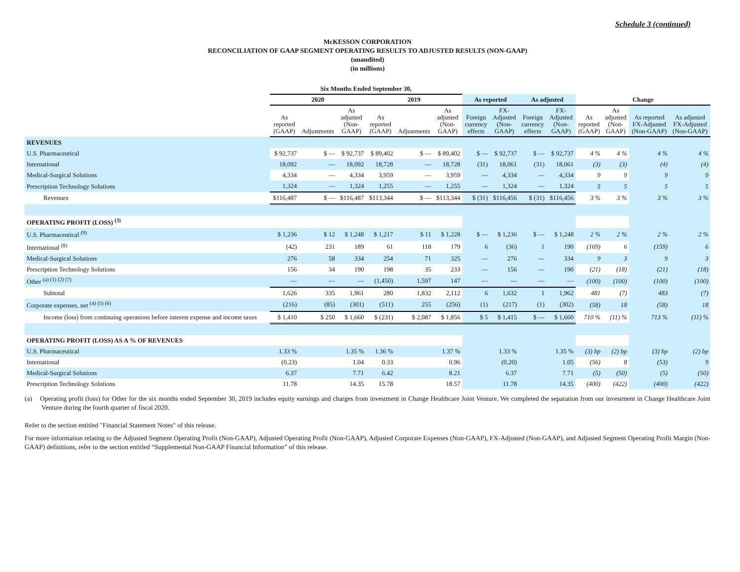Schedule 3 (continued)
McKESSON CORPORATION
RECONCILIATION OF GAAP SEGMENT OPERATING RESULTS TO ADJUSTED RESULTS (NON-GAAP)
(unaudited)
(in millions)
| | Six Months Ended September 30, | | | | | | | | | | | | | |
| --- | --- | --- | --- | --- | --- | --- | --- | --- | --- | --- | --- | --- | --- | --- |
| | 2020 | | | 2019 | | | As reported | | As adjusted | | Change | | | |
| | As reported (GAAP) | Adjustments | As adjusted (Non- GAAP) | As reported (GAAP) | Adjustments | As adjusted (Non- GAAP) | Foreign currency effects | FX- Adjusted (Non- GAAP) | Foreign currency effects | FX- Adjusted (Non- GAAP) | As reported (GAAP) | As adjusted (Non- GAAP) | As reported FX-Adjusted (Non-GAAP) | As adjusted FX-Adjusted (Non-GAAP) |
| REVENUES | | | | | | | | | | | | | | |
| U.S. Pharmaceutical | $ 92,737 | $ — | $ 92,737 | $ 89,402 | $ — | $ 89,402 | $ — | $ 92,737 | $ — | $ 92,737 | 4 % | 4 % | 4 % | 4 % |
| International | 18,092 | — | 18,092 | 18,728 | — | 18,728 | (31) | 18,061 | (31) | 18,061 | (3) | (3) | (4) | (4) |
| Medical-Surgical Solutions | 4,334 | — | 4,334 | 3,959 | — | 3,959 | — | 4,334 | — | 4,334 | 9 | 9 | 9 | 9 |
| Prescription Technology Solutions | 1,324 | — | 1,324 | 1,255 | — | 1,255 | — | 1,324 | — | 1,324 | 5 | 5 | 5 | 5 |
| Revenues | $116,487 | $ — | $116,487 | $113,344 | $ — | $113,344 | $ (31) | $116,456 | $ (31) | $116,456 | 3 % | 3 % | 3 % | 3 % |
| OPERATING PROFIT (LOSS) <sup>(3)</sup> | | | | | | | | | | | | | | |
| U.S. Pharmaceutical <sup>(9)</sup> | $ 1,236 | $ 12 | $ 1,248 | $ 1,217 | $ 11 | $ 1,228 | $ — | $ 1,236 | $ — | $ 1,248 | 2 % | 2 % | 2 % | 2 % |
| International <sup>(8)</sup> | (42) | 231 | 189 | 61 | 118 | 179 | 6 | (36) | 1 | 190 | (169) | 6 | (159) | 6 |
| Medical-Surgical Solutions | 276 | 58 | 334 | 254 | 71 | 325 | — | 276 | — | 334 | 9 | 3 | 9 | 3 |
| Prescription Technology Solutions | 156 | 34 | 190 | 198 | 35 | 233 | — | 156 | — | 190 | (21) | (18) | (21) | (18) |
| Other <sup>(a) (1) (2) (7)</sup> | — | — | — | (1,450) | 1,597 | 147 | — | — | — | — | (100) | (100) | (100) | (100) |
| Subtotal | 1,626 | 335 | 1,961 | 280 | 1,832 | 2,112 | 6 | 1,632 | 1 | 1,962 | 481 | (7) | 483 | (7) |
| Corporate expenses, net <sup>(4) (5) (6)</sup> | (216) | (85) | (301) | (511) | 255 | (256) | (1) | (217) | (1) | (302) | (58) | 18 | (58) | 18 |
| Income (loss) from continuing operations before interest expense and income taxes | $ 1,410 | $ 250 | $ 1,660 | $ (231) | $ 2,087 | $ 1,856 | $ 5 | $ 1,415 | $ — | $ 1,660 | 710 % | (11) % | 713 % | (11) % |
| OPERATING PROFIT (LOSS) AS A % OF REVENUES | | | | | | | | | | | | | | |
| U.S. Pharmaceutical | 1.33 % | | 1.35 % | 1.36 % | | 1.37 % | | 1.33 % | | 1.35 % | (3) bp | (2) bp | (3) bp | (2) bp |
| International | (0.23) | | 1.04 | 0.33 | | 0.96 | | (0.20) | | 1.05 | (56) | 8 | (53) | 9 |
| Medical-Surgical Solutions | 6.37 | | 7.71 | 6.42 | | 8.21 | | 6.37 | | 7.71 | (5) | (50) | (5) | (50) |
| Prescription Technology Solutions | 11.78 | | 14.35 | 15.78 | | 18.57 | | 11.78 | | 14.35 | (400) | (422) | (400) | (422) |
(a) Operating profit (loss) for Other for the six months ended September 30, 2019 includes equity earnings and charges from investment in Change Healthcare Joint Venture. We completed the separation from our investment in Change Healthcare Joint Venture during the fourth quarter of fiscal 2020.
Refer to the section entitled "Financial Statement Notes" of this release.
For more information relating to the Adjusted Segment Operating Profit (Non-GAAP), Adjusted Operating Profit (Non-GAAP), Adjusted Corporate Expenses (Non-GAAP), FX-Adjusted (Non-GAAP), and Adjusted Segment Operating Profit Margin (Non-GAAP) definitions, refer to the section entitled “Supplemental Non-GAAP Financial Information” of this release.